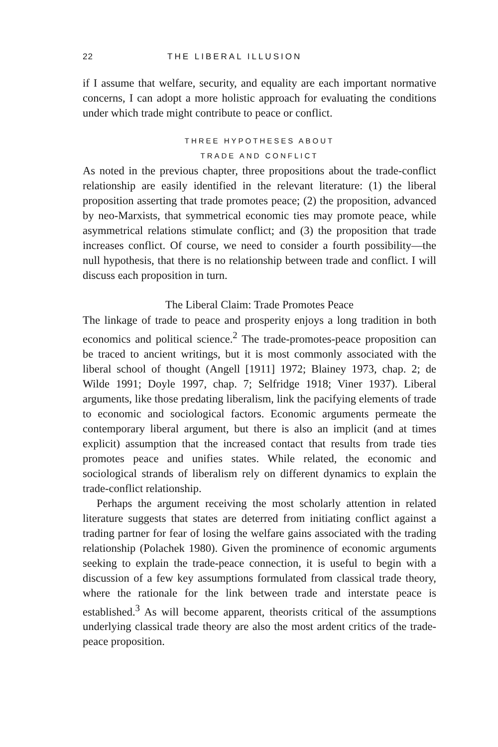22 THE LIBERAL ILLUSION
if I assume that welfare, security, and equality are each important normative concerns, I can adopt a more holistic approach for evaluating the conditions under which trade might contribute to peace or conflict.
THREE HYPOTHESES ABOUT
TRADE AND CONFLICT
As noted in the previous chapter, three propositions about the trade-conflict relationship are easily identified in the relevant literature: (1) the liberal proposition asserting that trade promotes peace; (2) the proposition, advanced by neo-Marxists, that symmetrical economic ties may promote peace, while asymmetrical relations stimulate conflict; and (3) the proposition that trade increases conflict. Of course, we need to consider a fourth possibility—the null hypothesis, that there is no relationship between trade and conflict. I will discuss each proposition in turn.
The Liberal Claim: Trade Promotes Peace
The linkage of trade to peace and prosperity enjoys a long tradition in both economics and political science.<sup>2</sup> The trade-promotes-peace proposition can be traced to ancient writings, but it is most commonly associated with the liberal school of thought (Angell [1911] 1972; Blainey 1973, chap. 2; de Wilde 1991; Doyle 1997, chap. 7; Selfridge 1918; Viner 1937). Liberal arguments, like those predating liberalism, link the pacifying elements of trade to economic and sociological factors. Economic arguments permeate the contemporary liberal argument, but there is also an implicit (and at times explicit) assumption that the increased contact that results from trade ties promotes peace and unifies states. While related, the economic and sociological strands of liberalism rely on different dynamics to explain the trade-conflict relationship.
Perhaps the argument receiving the most scholarly attention in related literature suggests that states are deterred from initiating conflict against a trading partner for fear of losing the welfare gains associated with the trading relationship (Polachek 1980). Given the prominence of economic arguments seeking to explain the trade-peace connection, it is useful to begin with a discussion of a few key assumptions formulated from classical trade theory, where the rationale for the link between trade and interstate peace is established.<sup>3</sup> As will become apparent, theorists critical of the assumptions underlying classical trade theory are also the most ardent critics of the trade-peace proposition.